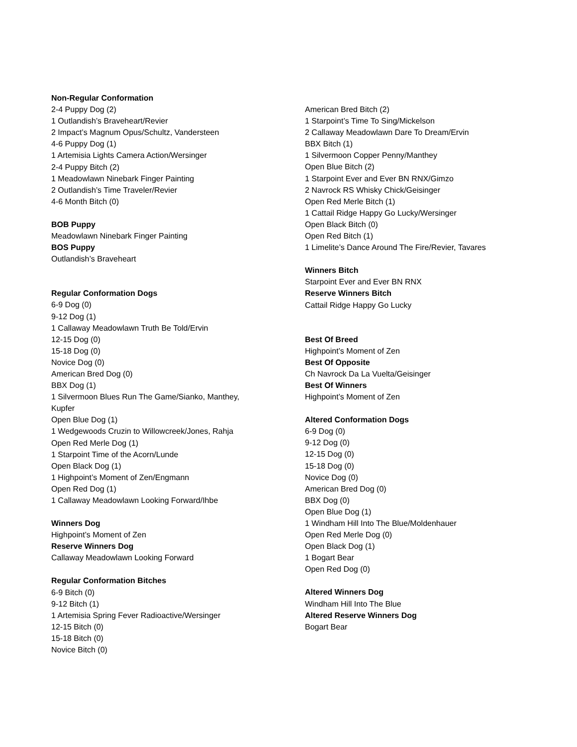Non-Regular Conformation
2-4 Puppy Dog (2)
1 Outlandish’s Braveheart/Revier
2 Impact’s Magnum Opus/Schultz, Vandersteen
4-6 Puppy Dog (1)
1 Artemisia Lights Camera Action/Wersinger
2-4 Puppy Bitch (2)
1 Meadowlawn Ninebark Finger Painting
2 Outlandish’s Time Traveler/Revier
4-6 Month Bitch (0)
BOB Puppy
Meadowlawn Ninebark Finger Painting
BOS Puppy
Outlandish’s Braveheart
Regular Conformation Dogs
6-9 Dog (0)
9-12 Dog (1)
1 Callaway Meadowlawn Truth Be Told/Ervin
12-15 Dog (0)
15-18 Dog (0)
Novice Dog (0)
American Bred Dog (0)
BBX Dog (1)
1 Silvermoon Blues Run The Game/Sianko, Manthey,
Kupfer
Open Blue Dog (1)
1 Wedgewoods Cruzin to Willowcreek/Jones, Rahja
Open Red Merle Dog (1)
1 Starpoint Time of the Acorn/Lunde
Open Black Dog (1)
1 Highpoint’s Moment of Zen/Engmann
Open Red Dog (1)
1 Callaway Meadowlawn Looking Forward/Ihbe
Winners Dog
Highpoint’s Moment of Zen
Reserve Winners Dog
Callaway Meadowlawn Looking Forward
Regular Conformation Bitches
6-9 Bitch (0)
9-12 Bitch (1)
1 Artemisia Spring Fever Radioactive/Wersinger
12-15 Bitch (0)
15-18 Bitch (0)
Novice Bitch (0)
American Bred Bitch (2)
1 Starpoint’s Time To Sing/Mickelson
2 Callaway Meadowlawn Dare To Dream/Ervin
BBX Bitch (1)
1 Silvermoon Copper Penny/Manthey
Open Blue Bitch (2)
1 Starpoint Ever and Ever BN RNX/Gimzo
2 Navrock RS Whisky Chick/Geisinger
Open Red Merle Bitch (1)
1 Cattail Ridge Happy Go Lucky/Wersinger
Open Black Bitch (0)
Open Red Bitch (1)
1 Limelite’s Dance Around The Fire/Revier, Tavares
Winners Bitch
Starpoint Ever and Ever BN RNX
Reserve Winners Bitch
Cattail Ridge Happy Go Lucky
Best Of Breed
Highpoint’s Moment of Zen
Best Of Opposite
Ch Navrock Da La Vuelta/Geisinger
Best Of Winners
Highpoint’s Moment of Zen
Altered Conformation Dogs
6-9 Dog (0)
9-12 Dog (0)
12-15 Dog (0)
15-18 Dog (0)
Novice Dog (0)
American Bred Dog (0)
BBX Dog (0)
Open Blue Dog (1)
1 Windham Hill Into The Blue/Moldenhauer
Open Red Merle Dog (0)
Open Black Dog (1)
1 Bogart Bear
Open Red Dog (0)
Altered Winners Dog
Windham Hill Into The Blue
Altered Reserve Winners Dog
Bogart Bear